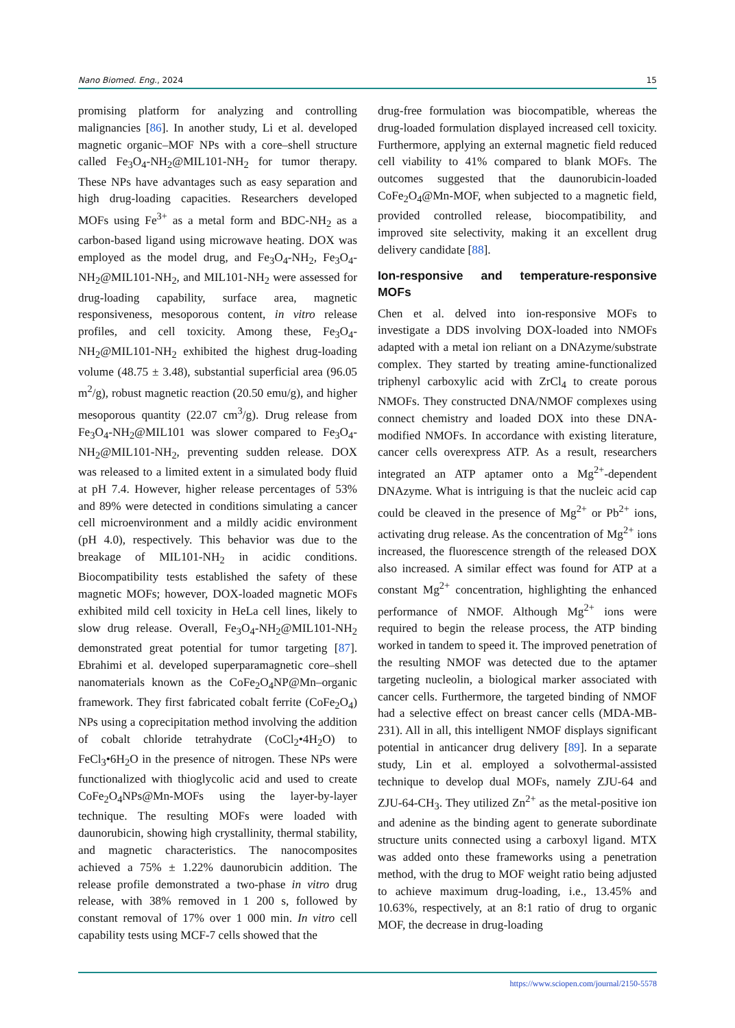Nano Biomed. Eng., 2024 15
promising platform for analyzing and controlling malignancies [86]. In another study, Li et al. developed magnetic organic–MOF NPs with a core–shell structure called Fe<sub>3</sub>O<sub>4</sub>-NH<sub>2</sub>@MIL101-NH<sub>2</sub> for tumor therapy. These NPs have advantages such as easy separation and high drug-loading capacities. Researchers developed MOFs using Fe<sup>3+</sup> as a metal form and BDC-NH<sub>2</sub> as a carbon-based ligand using microwave heating. DOX was employed as the model drug, and Fe<sub>3</sub>O<sub>4</sub>-NH<sub>2</sub>, Fe<sub>3</sub>O<sub>4</sub>-NH<sub>2</sub>@MIL101-NH<sub>2</sub>, and MIL101-NH<sub>2</sub> were assessed for drug-loading capability, surface area, magnetic responsiveness, mesoporous content, in vitro release profiles, and cell toxicity. Among these, Fe<sub>3</sub>O<sub>4</sub>-NH<sub>2</sub>@MIL101-NH<sub>2</sub> exhibited the highest drug-loading volume (48.75 ± 3.48), substantial superficial area (96.05 m<sup>2</sup>/g), robust magnetic reaction (20.50 emu/g), and higher mesoporous quantity (22.07 cm<sup>3</sup>/g). Drug release from Fe<sub>3</sub>O<sub>4</sub>-NH<sub>2</sub>@MIL101 was slower compared to Fe<sub>3</sub>O<sub>4</sub>-NH<sub>2</sub>@MIL101-NH<sub>2</sub>, preventing sudden release. DOX was released to a limited extent in a simulated body fluid at pH 7.4. However, higher release percentages of 53% and 89% were detected in conditions simulating a cancer cell microenvironment and a mildly acidic environment (pH 4.0), respectively. This behavior was due to the breakage of MIL101-NH<sub>2</sub> in acidic conditions. Biocompatibility tests established the safety of these magnetic MOFs; however, DOX-loaded magnetic MOFs exhibited mild cell toxicity in HeLa cell lines, likely to slow drug release. Overall, Fe<sub>3</sub>O<sub>4</sub>-NH<sub>2</sub>@MIL101-NH<sub>2</sub> demonstrated great potential for tumor targeting [87]. Ebrahimi et al. developed superparamagnetic core–shell nanomaterials known as the CoFe<sub>2</sub>O<sub>4</sub>NP@Mn–organic framework. They first fabricated cobalt ferrite (CoFe<sub>2</sub>O<sub>4</sub>) NPs using a coprecipitation method involving the addition of cobalt chloride tetrahydrate (CoCl<sub>2</sub>•4H<sub>2</sub>O) to FeCl<sub>3</sub>•6H<sub>2</sub>O in the presence of nitrogen. These NPs were functionalized with thioglycolic acid and used to create CoFe<sub>2</sub>O<sub>4</sub>NPs@Mn-MOFs using the layer-by-layer technique. The resulting MOFs were loaded with daunorubicin, showing high crystallinity, thermal stability, and magnetic characteristics. The nanocomposites achieved a 75% ± 1.22% daunorubicin addition. The release profile demonstrated a two-phase in vitro drug release, with 38% removed in 1 200 s, followed by constant removal of 17% over 1 000 min. In vitro cell capability tests using MCF-7 cells showed that the
drug-free formulation was biocompatible, whereas the drug-loaded formulation displayed increased cell toxicity. Furthermore, applying an external magnetic field reduced cell viability to 41% compared to blank MOFs. The outcomes suggested that the daunorubicin-loaded CoFe<sub>2</sub>O<sub>4</sub>@Mn-MOF, when subjected to a magnetic field, provided controlled release, biocompatibility, and improved site selectivity, making it an excellent drug delivery candidate [88].
Ion-responsive and temperature-responsive MOFs
Chen et al. delved into ion-responsive MOFs to investigate a DDS involving DOX-loaded into NMOFs adapted with a metal ion reliant on a DNAzyme/substrate complex. They started by treating amine-functionalized triphenyl carboxylic acid with ZrCl<sub>4</sub> to create porous NMOFs. They constructed DNA/NMOF complexes using connect chemistry and loaded DOX into these DNA-modified NMOFs. In accordance with existing literature, cancer cells overexpress ATP. As a result, researchers integrated an ATP aptamer onto a Mg<sup>2+</sup>-dependent DNAzyme. What is intriguing is that the nucleic acid cap could be cleaved in the presence of Mg<sup>2+</sup> or Pb<sup>2+</sup> ions, activating drug release. As the concentration of Mg<sup>2+</sup> ions increased, the fluorescence strength of the released DOX also increased. A similar effect was found for ATP at a constant Mg<sup>2+</sup> concentration, highlighting the enhanced performance of NMOF. Although Mg<sup>2+</sup> ions were required to begin the release process, the ATP binding worked in tandem to speed it. The improved penetration of the resulting NMOF was detected due to the aptamer targeting nucleolin, a biological marker associated with cancer cells. Furthermore, the targeted binding of NMOF had a selective effect on breast cancer cells (MDA-MB-231). All in all, this intelligent NMOF displays significant potential in anticancer drug delivery [89]. In a separate study, Lin et al. employed a solvothermal-assisted technique to develop dual MOFs, namely ZJU-64 and ZJU-64-CH<sub>3</sub>. They utilized Zn<sup>2+</sup> as the metal-positive ion and adenine as the binding agent to generate subordinate structure units connected using a carboxyl ligand. MTX was added onto these frameworks using a penetration method, with the drug to MOF weight ratio being adjusted to achieve maximum drug-loading, i.e., 13.45% and 10.63%, respectively, at an 8:1 ratio of drug to organic MOF, the decrease in drug-loading
https://www.sciopen.com/journal/2150-5578